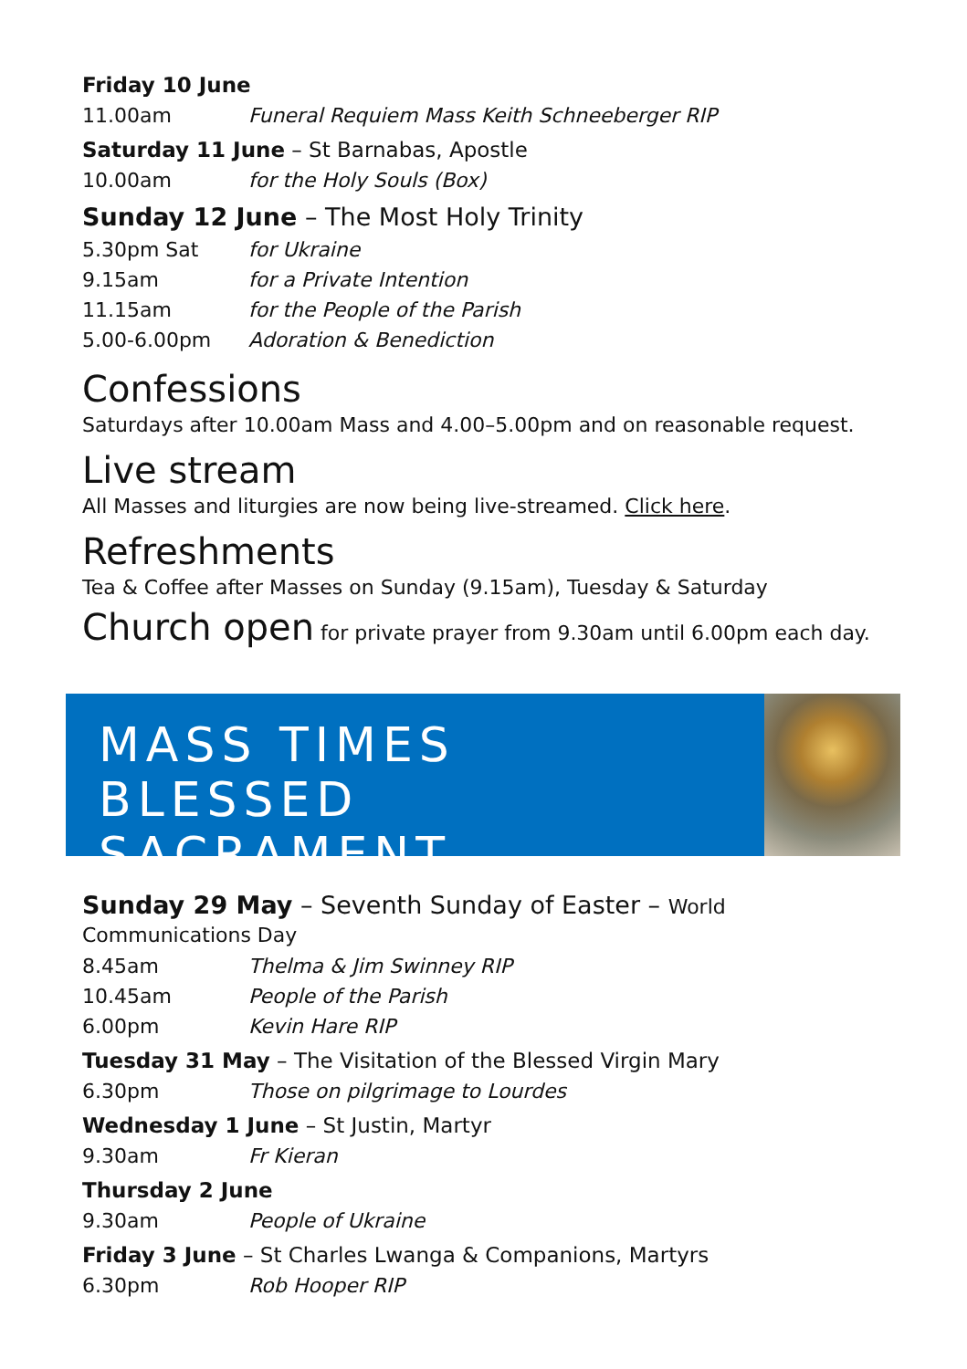Friday 10 June
11.00am Funeral Requiem Mass Keith Schneeberger RIP
Saturday 11 June – St Barnabas, Apostle
10.00am for the Holy Souls (Box)
Sunday 12 June – The Most Holy Trinity
5.30pm Sat for Ukraine
9.15am for a Private Intention
11.15am for the People of the Parish
5.00-6.00pm Adoration & Benediction
Confessions
Saturdays after 10.00am Mass and 4.00–5.00pm and on reasonable request.
Live stream
All Masses and liturgies are now being live-streamed. Click here.
Refreshments
Tea & Coffee after Masses on Sunday (9.15am), Tuesday & Saturday
Church open for private prayer from 9.30am until 6.00pm each day.
MASS TIMES
BLESSED SACRAMENT
Sunday 29 May – Seventh Sunday of Easter – World Communications Day
8.45am Thelma & Jim Swinney RIP
10.45am People of the Parish
6.00pm Kevin Hare RIP
Tuesday 31 May – The Visitation of the Blessed Virgin Mary
6.30pm Those on pilgrimage to Lourdes
Wednesday 1 June – St Justin, Martyr
9.30am Fr Kieran
Thursday 2 June
9.30am People of Ukraine
Friday 3 June – St Charles Lwanga & Companions, Martyrs
6.30pm Rob Hooper RIP